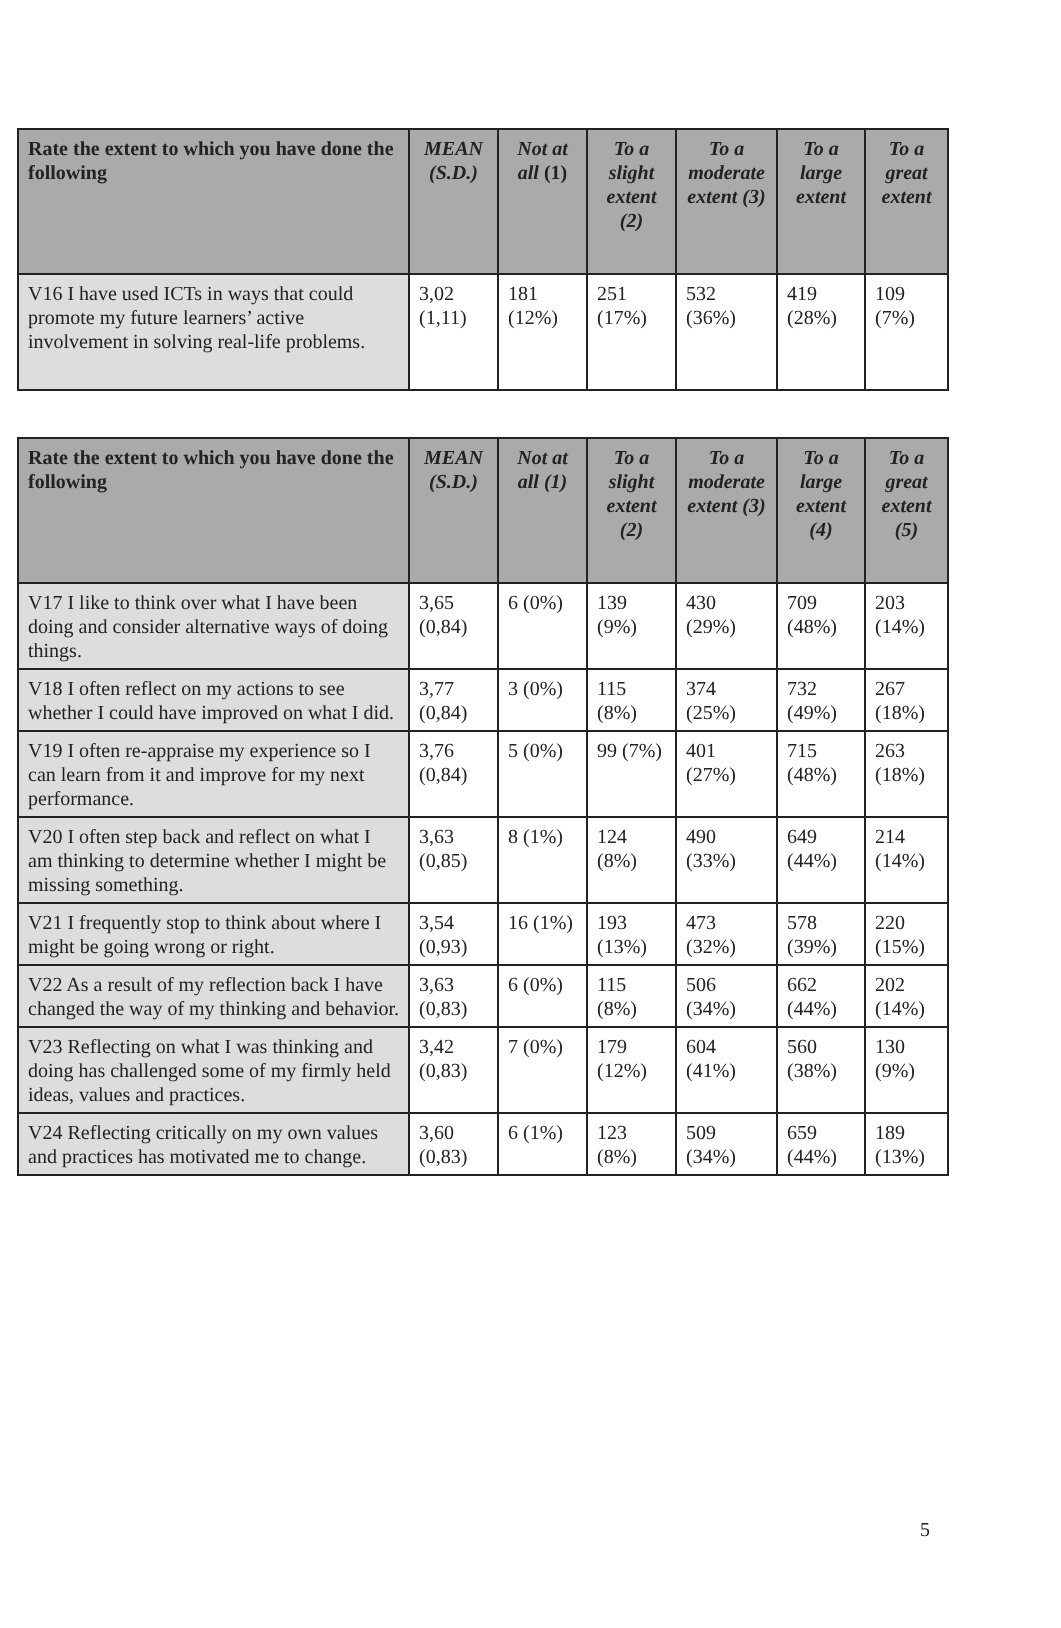| Rate the extent to which you have done the following | MEAN (S.D.) | Not at all (1) | To a slight extent (2) | To a moderate extent (3) | To a large extent | To a great extent |
| --- | --- | --- | --- | --- | --- | --- |
| V16 I have used ICTs in ways that could promote my future learners’ active involvement in solving real-life problems. | 3,02 (1,11) | 181 (12%) | 251 (17%) | 532 (36%) | 419 (28%) | 109 (7%) |
| Rate the extent to which you have done the following | MEAN (S.D.) | Not at all (1) | To a slight extent (2) | To a moderate extent (3) | To a large extent (4) | To a great extent (5) |
| --- | --- | --- | --- | --- | --- | --- |
| V17 I like to think over what I have been doing and consider alternative ways of doing things. | 3,65 (0,84) | 6 (0%) | 139 (9%) | 430 (29%) | 709 (48%) | 203 (14%) |
| V18 I often reflect on my actions to see whether I could have improved on what I did. | 3,77 (0,84) | 3 (0%) | 115 (8%) | 374 (25%) | 732 (49%) | 267 (18%) |
| V19 I often re-appraise my experience so I can learn from it and improve for my next performance. | 3,76 (0,84) | 5 (0%) | 99 (7%) | 401 (27%) | 715 (48%) | 263 (18%) |
| V20 I often step back and reflect on what I am thinking to determine whether I might be missing something. | 3,63 (0,85) | 8 (1%) | 124 (8%) | 490 (33%) | 649 (44%) | 214 (14%) |
| V21 I frequently stop to think about where I might be going wrong or right. | 3,54 (0,93) | 16 (1%) | 193 (13%) | 473 (32%) | 578 (39%) | 220 (15%) |
| V22 As a result of my reflection back I have changed the way of my thinking and behavior. | 3,63 (0,83) | 6 (0%) | 115 (8%) | 506 (34%) | 662 (44%) | 202 (14%) |
| V23 Reflecting on what I was thinking and doing has challenged some of my firmly held ideas, values and practices. | 3,42 (0,83) | 7 (0%) | 179 (12%) | 604 (41%) | 560 (38%) | 130 (9%) |
| V24 Reflecting critically on my own values and practices has motivated me to change. | 3,60 (0,83) | 6 (1%) | 123 (8%) | 509 (34%) | 659 (44%) | 189 (13%) |
5